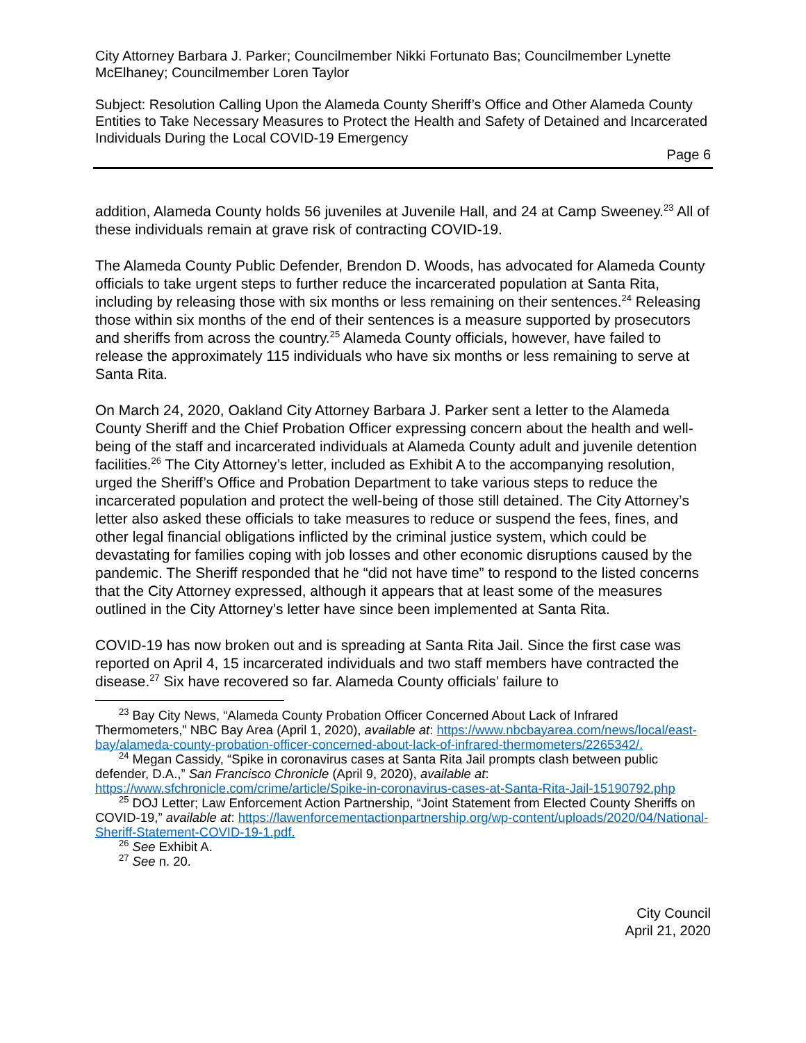City Attorney Barbara J. Parker; Councilmember Nikki Fortunato Bas; Councilmember Lynette McElhaney; Councilmember Loren Taylor
Subject: Resolution Calling Upon the Alameda County Sheriff’s Office and Other Alameda County Entities to Take Necessary Measures to Protect the Health and Safety of Detained and Incarcerated Individuals During the Local COVID-19 Emergency
Page 6
addition, Alameda County holds 56 juveniles at Juvenile Hall, and 24 at Camp Sweeney.<sup>23</sup> All of these individuals remain at grave risk of contracting COVID-19.
The Alameda County Public Defender, Brendon D. Woods, has advocated for Alameda County officials to take urgent steps to further reduce the incarcerated population at Santa Rita, including by releasing those with six months or less remaining on their sentences.<sup>24</sup> Releasing those within six months of the end of their sentences is a measure supported by prosecutors and sheriffs from across the country.<sup>25</sup> Alameda County officials, however, have failed to release the approximately 115 individuals who have six months or less remaining to serve at Santa Rita.
On March 24, 2020, Oakland City Attorney Barbara J. Parker sent a letter to the Alameda County Sheriff and the Chief Probation Officer expressing concern about the health and well-being of the staff and incarcerated individuals at Alameda County adult and juvenile detention facilities.<sup>26</sup> The City Attorney’s letter, included as Exhibit A to the accompanying resolution, urged the Sheriff’s Office and Probation Department to take various steps to reduce the incarcerated population and protect the well-being of those still detained. The City Attorney’s letter also asked these officials to take measures to reduce or suspend the fees, fines, and other legal financial obligations inflicted by the criminal justice system, which could be devastating for families coping with job losses and other economic disruptions caused by the pandemic. The Sheriff responded that he “did not have time” to respond to the listed concerns that the City Attorney expressed, although it appears that at least some of the measures outlined in the City Attorney’s letter have since been implemented at Santa Rita.
COVID-19 has now broken out and is spreading at Santa Rita Jail. Since the first case was reported on April 4, 15 incarcerated individuals and two staff members have contracted the disease.<sup>27</sup> Six have recovered so far. Alameda County officials’ failure to
<sup>23</sup> Bay City News, “Alameda County Probation Officer Concerned About Lack of Infrared Thermometers,” NBC Bay Area (April 1, 2020), available at: https://www.nbcbayarea.com/news/local/east-bay/alameda-county-probation-officer-concerned-about-lack-of-infrared-thermometers/2265342/.
<sup>24</sup> Megan Cassidy, “Spike in coronavirus cases at Santa Rita Jail prompts clash between public defender, D.A.,” San Francisco Chronicle (April 9, 2020), available at: https://www.sfchronicle.com/crime/article/Spike-in-coronavirus-cases-at-Santa-Rita-Jail-15190792.php
<sup>25</sup> DOJ Letter; Law Enforcement Action Partnership, “Joint Statement from Elected County Sheriffs on COVID-19,” available at: https://lawenforcementactionpartnership.org/wp-content/uploads/2020/04/National-Sheriff-Statement-COVID-19-1.pdf.
<sup>26</sup> See Exhibit A.
<sup>27</sup> See n. 20.
City Council
April 21, 2020